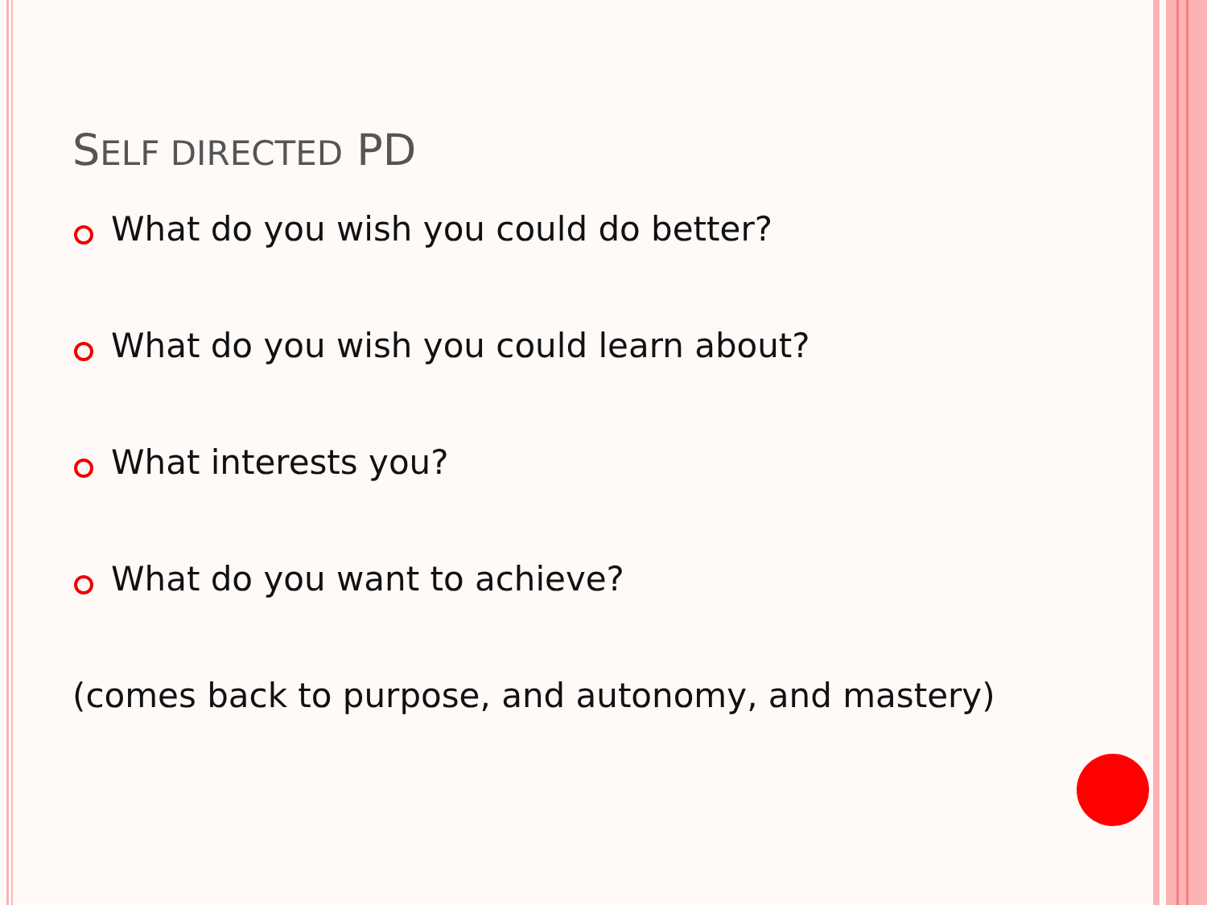SELF DIRECTED PD
What do you wish you could do better?
What do you wish you could learn about?
What interests you?
What do you want to achieve?
(comes back to purpose, and autonomy, and mastery)